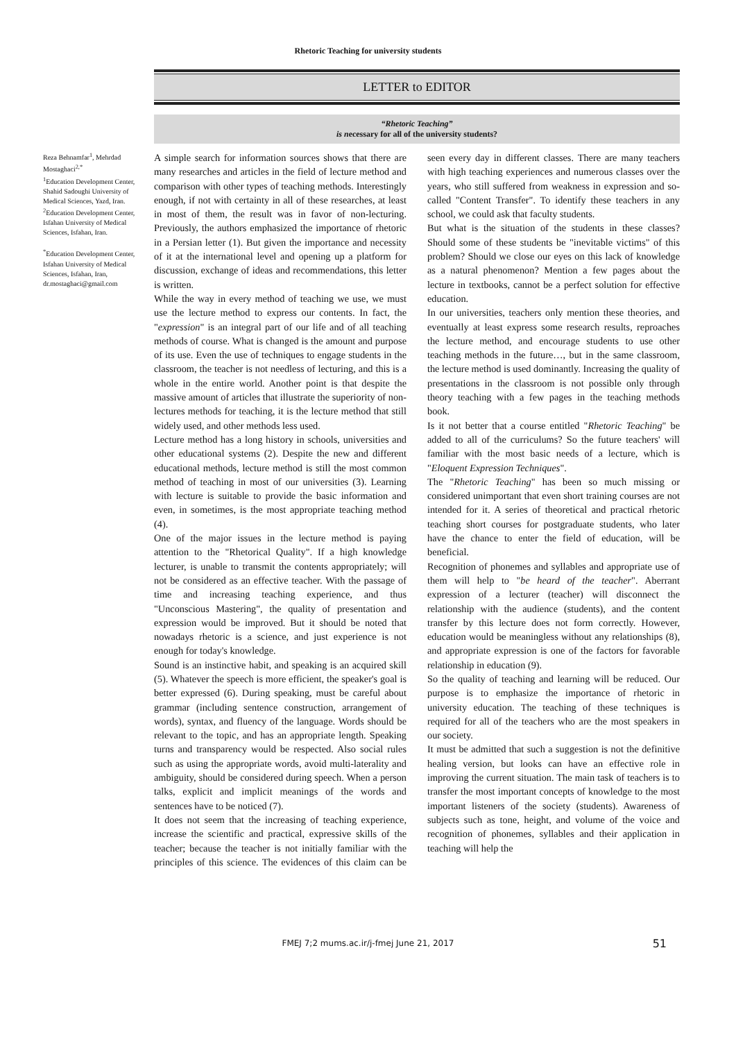Rhetoric Teaching for university students
LETTER to EDITOR
“Rhetoric Teaching”
is necessary for all of the university students?
Reza Behnamfar<sup>1</sup>, Mehrdad Mostaghaci<sup>2,*</sup>
<sup>1</sup> Education Development Center, Shahid Sadoughi University of Medical Sciences, Yazd, Iran.
<sup>2</sup> Education Development Center, Isfahan University of Medical Sciences, Isfahan, Iran.
<sup>*</sup> Education Development Center, Isfahan University of Medical Sciences, Isfahan, Iran,
dr.mostaghaci@gmail.com
A simple search for information sources shows that there are many researches and articles in the field of lecture method and comparison with other types of teaching methods. Interestingly enough, if not with certainty in all of these researches, at least in most of them, the result was in favor of non-lecturing. Previously, the authors emphasized the importance of rhetoric in a Persian letter (1). But given the importance and necessity of it at the international level and opening up a platform for discussion, exchange of ideas and recommendations, this letter is written.
While the way in every method of teaching we use, we must use the lecture method to express our contents. In fact, the "expression" is an integral part of our life and of all teaching methods of course. What is changed is the amount and purpose of its use. Even the use of techniques to engage students in the classroom, the teacher is not needless of lecturing, and this is a whole in the entire world. Another point is that despite the massive amount of articles that illustrate the superiority of non-lectures methods for teaching, it is the lecture method that still widely used, and other methods less used.
Lecture method has a long history in schools, universities and other educational systems (2). Despite the new and different educational methods, lecture method is still the most common method of teaching in most of our universities (3). Learning with lecture is suitable to provide the basic information and even, in sometimes, is the most appropriate teaching method (4).
One of the major issues in the lecture method is paying attention to the "Rhetorical Quality". If a high knowledge lecturer, is unable to transmit the contents appropriately; will not be considered as an effective teacher. With the passage of time and increasing teaching experience, and thus "Unconscious Mastering", the quality of presentation and expression would be improved. But it should be noted that nowadays rhetoric is a science, and just experience is not enough for today's knowledge.
Sound is an instinctive habit, and speaking is an acquired skill (5). Whatever the speech is more efficient, the speaker's goal is better expressed (6). During speaking, must be careful about grammar (including sentence construction, arrangement of words), syntax, and fluency of the language. Words should be relevant to the topic, and has an appropriate length. Speaking turns and transparency would be respected. Also social rules such as using the appropriate words, avoid multi-laterality and ambiguity, should be considered during speech. When a person talks, explicit and implicit meanings of the words and sentences have to be noticed (7).
It does not seem that the increasing of teaching experience, increase the scientific and practical, expressive skills of the teacher; because the teacher is not initially familiar with the principles of this science. The evidences of this claim can be seen every day in different classes. There are many teachers with high teaching experiences and numerous classes over the years, who still suffered from weakness in expression and so-called "Content Transfer". To identify these teachers in any school, we could ask that faculty students.
But what is the situation of the students in these classes? Should some of these students be "inevitable victims" of this problem? Should we close our eyes on this lack of knowledge as a natural phenomenon? Mention a few pages about the lecture in textbooks, cannot be a perfect solution for effective education.
In our universities, teachers only mention these theories, and eventually at least express some research results, reproaches the lecture method, and encourage students to use other teaching methods in the future…, but in the same classroom, the lecture method is used dominantly. Increasing the quality of presentations in the classroom is not possible only through theory teaching with a few pages in the teaching methods book.
Is it not better that a course entitled "Rhetoric Teaching" be added to all of the curriculums? So the future teachers' will familiar with the most basic needs of a lecture, which is "Eloquent Expression Techniques".
The "Rhetoric Teaching" has been so much missing or considered unimportant that even short training courses are not intended for it. A series of theoretical and practical rhetoric teaching short courses for postgraduate students, who later have the chance to enter the field of education, will be beneficial.
Recognition of phonemes and syllables and appropriate use of them will help to "be heard of the teacher". Aberrant expression of a lecturer (teacher) will disconnect the relationship with the audience (students), and the content transfer by this lecture does not form correctly. However, education would be meaningless without any relationships (8), and appropriate expression is one of the factors for favorable relationship in education (9).
So the quality of teaching and learning will be reduced. Our purpose is to emphasize the importance of rhetoric in university education. The teaching of these techniques is required for all of the teachers who are the most speakers in our society.
It must be admitted that such a suggestion is not the definitive healing version, but looks can have an effective role in improving the current situation. The main task of teachers is to transfer the most important concepts of knowledge to the most important listeners of the society (students). Awareness of subjects such as tone, height, and volume of the voice and recognition of phonemes, syllables and their application in teaching will help the
FMEJ 7;2 mums.ac.ir/j-fmej June 21, 2017 51